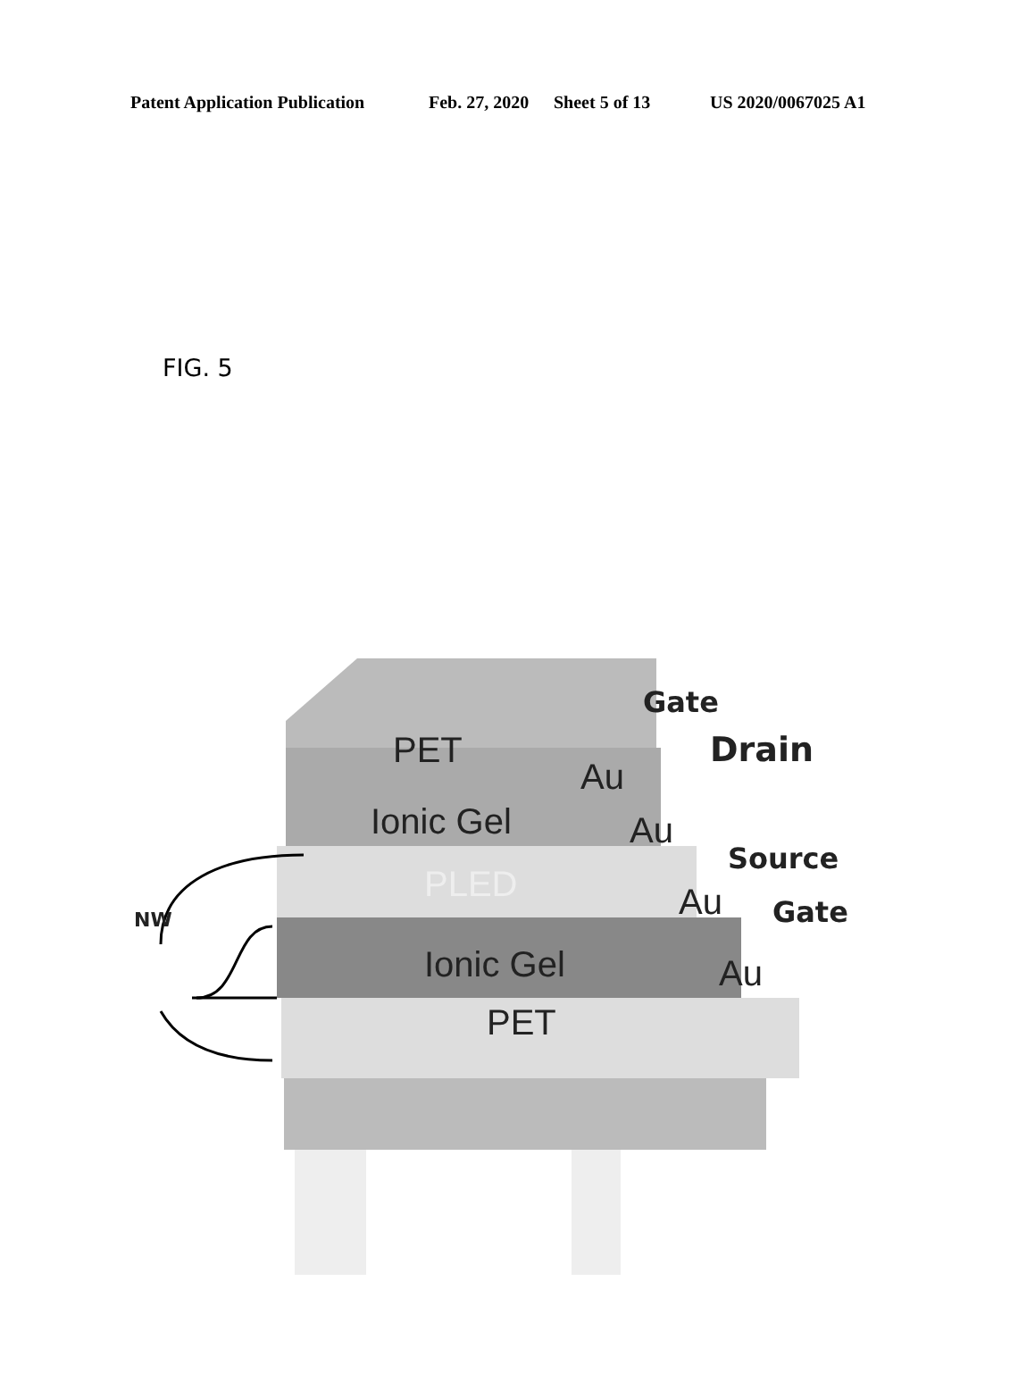Patent Application Publication Feb. 27, 2020 Sheet 5 of 13 US 2020/0067025 A1
FIG. 5
PET
Gate
Au
Drain
Ionic Gel Au
Source
PLED
NW Au Gate
Ionic Gel Au
PET